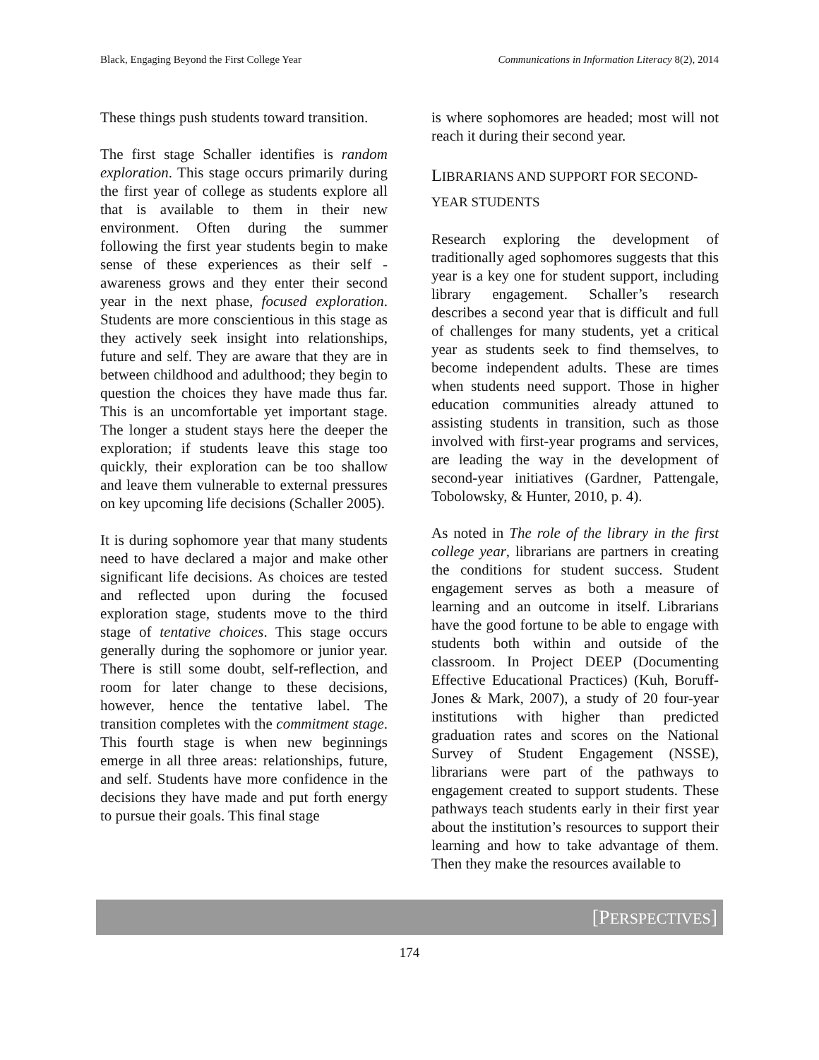Black, Engaging Beyond the First College Year Communications in Information Literacy 8(2), 2014
These things push students toward transition.
The first stage Schaller identifies is random exploration. This stage occurs primarily during the first year of college as students explore all that is available to them in their new environment. Often during the summer following the first year students begin to make sense of these experiences as their self -awareness grows and they enter their second year in the next phase, focused exploration. Students are more conscientious in this stage as they actively seek insight into relationships, future and self. They are aware that they are in between childhood and adulthood; they begin to question the choices they have made thus far. This is an uncomfortable yet important stage. The longer a student stays here the deeper the exploration; if students leave this stage too quickly, their exploration can be too shallow and leave them vulnerable to external pressures on key upcoming life decisions (Schaller 2005).
It is during sophomore year that many students need to have declared a major and make other significant life decisions. As choices are tested and reflected upon during the focused exploration stage, students move to the third stage of tentative choices. This stage occurs generally during the sophomore or junior year. There is still some doubt, self-reflection, and room for later change to these decisions, however, hence the tentative label. The transition completes with the commitment stage. This fourth stage is when new beginnings emerge in all three areas: relationships, future, and self. Students have more confidence in the decisions they have made and put forth energy to pursue their goals. This final stage
is where sophomores are headed; most will not reach it during their second year.
LIBRARIANS AND SUPPORT FOR SECOND-YEAR STUDENTS
Research exploring the development of traditionally aged sophomores suggests that this year is a key one for student support, including library engagement. Schaller’s research describes a second year that is difficult and full of challenges for many students, yet a critical year as students seek to find themselves, to become independent adults. These are times when students need support. Those in higher education communities already attuned to assisting students in transition, such as those involved with first-year programs and services, are leading the way in the development of second-year initiatives (Gardner, Pattengale, Tobolowsky, & Hunter, 2010, p. 4).
As noted in The role of the library in the first college year, librarians are partners in creating the conditions for student success. Student engagement serves as both a measure of learning and an outcome in itself. Librarians have the good fortune to be able to engage with students both within and outside of the classroom. In Project DEEP (Documenting Effective Educational Practices) (Kuh, Boruff-Jones & Mark, 2007), a study of 20 four-year institutions with higher than predicted graduation rates and scores on the National Survey of Student Engagement (NSSE), librarians were part of the pathways to engagement created to support students. These pathways teach students early in their first year about the institution’s resources to support their learning and how to take advantage of them. Then they make the resources available to
[PERSPECTIVES]
174